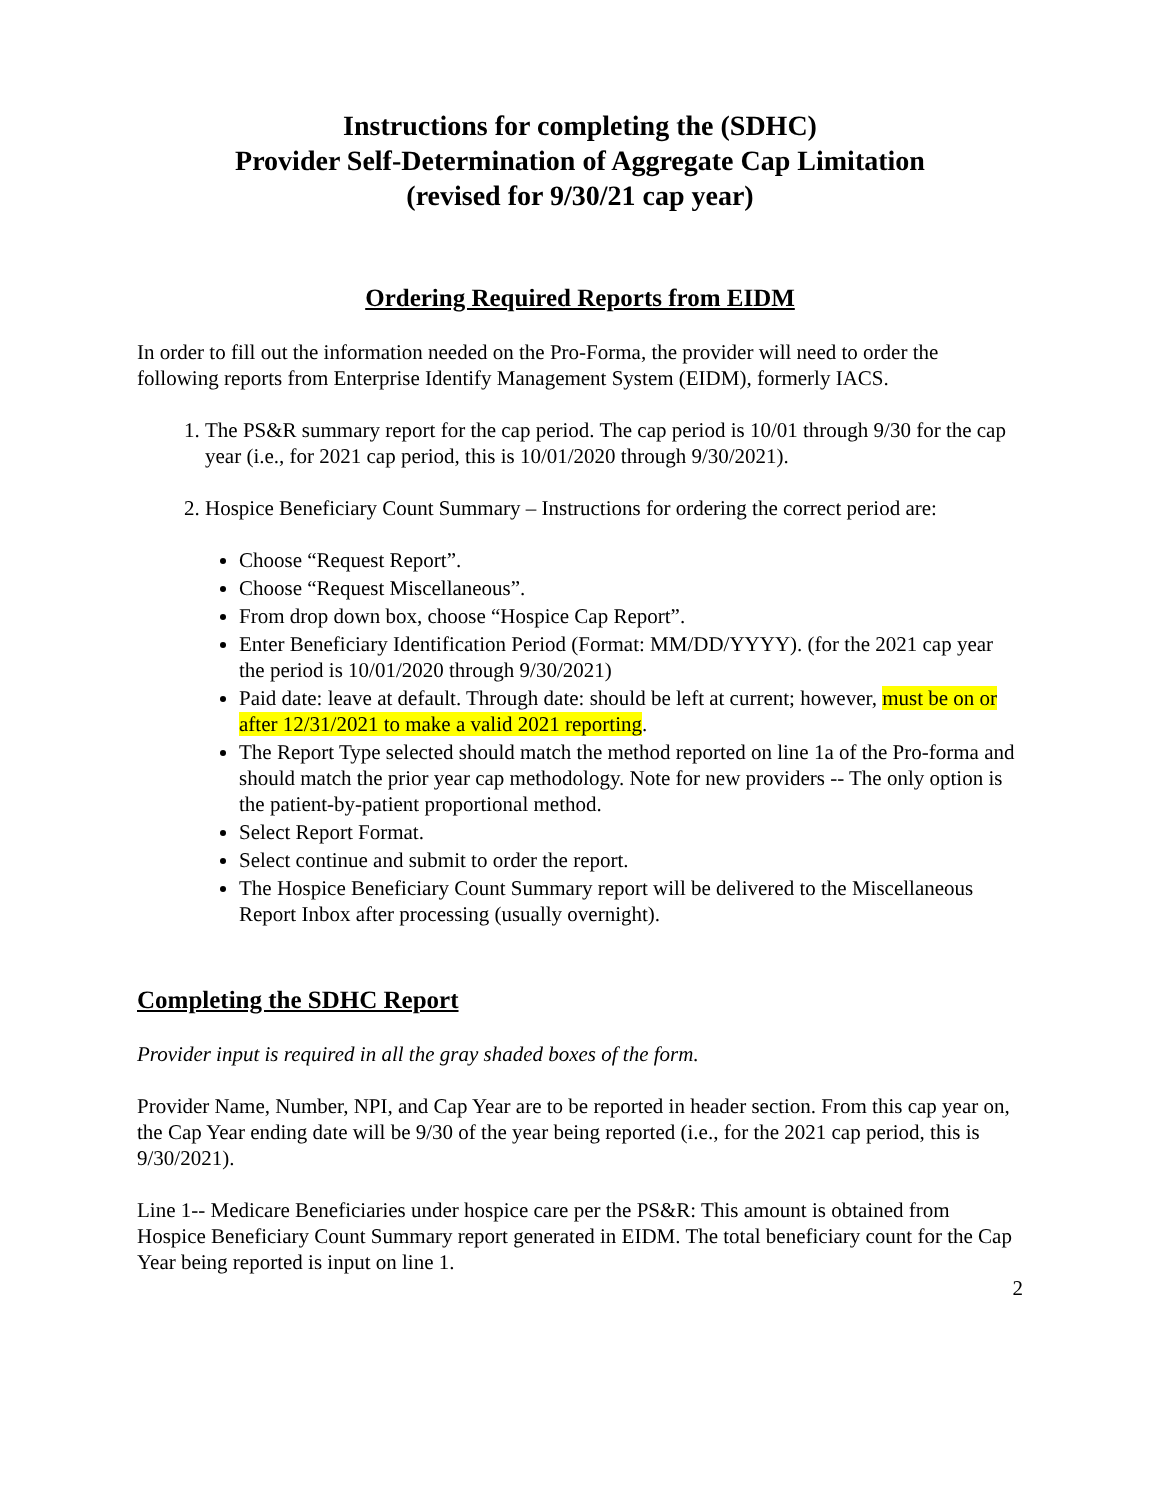Instructions for completing the (SDHC)
Provider Self-Determination of Aggregate Cap Limitation
(revised for 9/30/21 cap year)
Ordering Required Reports from EIDM
In order to fill out the information needed on the Pro-Forma, the provider will need to order the following reports from Enterprise Identify Management System (EIDM), formerly IACS.
1. The PS&R summary report for the cap period. The cap period is 10/01 through 9/30 for the cap year (i.e., for 2021 cap period, this is 10/01/2020 through 9/30/2021).
2. Hospice Beneficiary Count Summary – Instructions for ordering the correct period are:
Choose “Request Report”.
Choose “Request Miscellaneous”.
From drop down box, choose “Hospice Cap Report”.
Enter Beneficiary Identification Period (Format: MM/DD/YYYY). (for the 2021 cap year the period is 10/01/2020 through 9/30/2021)
Paid date: leave at default. Through date: should be left at current; however, must be on or after 12/31/2021 to make a valid 2021 reporting.
The Report Type selected should match the method reported on line 1a of the Pro-forma and should match the prior year cap methodology. Note for new providers -- The only option is the patient-by-patient proportional method.
Select Report Format.
Select continue and submit to order the report.
The Hospice Beneficiary Count Summary report will be delivered to the Miscellaneous Report Inbox after processing (usually overnight).
Completing the SDHC Report
Provider input is required in all the gray shaded boxes of the form.
Provider Name, Number, NPI, and Cap Year are to be reported in header section. From this cap year on, the Cap Year ending date will be 9/30 of the year being reported (i.e., for the 2021 cap period, this is 9/30/2021).
Line 1-- Medicare Beneficiaries under hospice care per the PS&R: This amount is obtained from Hospice Beneficiary Count Summary report generated in EIDM. The total beneficiary count for the Cap Year being reported is input on line 1.
2